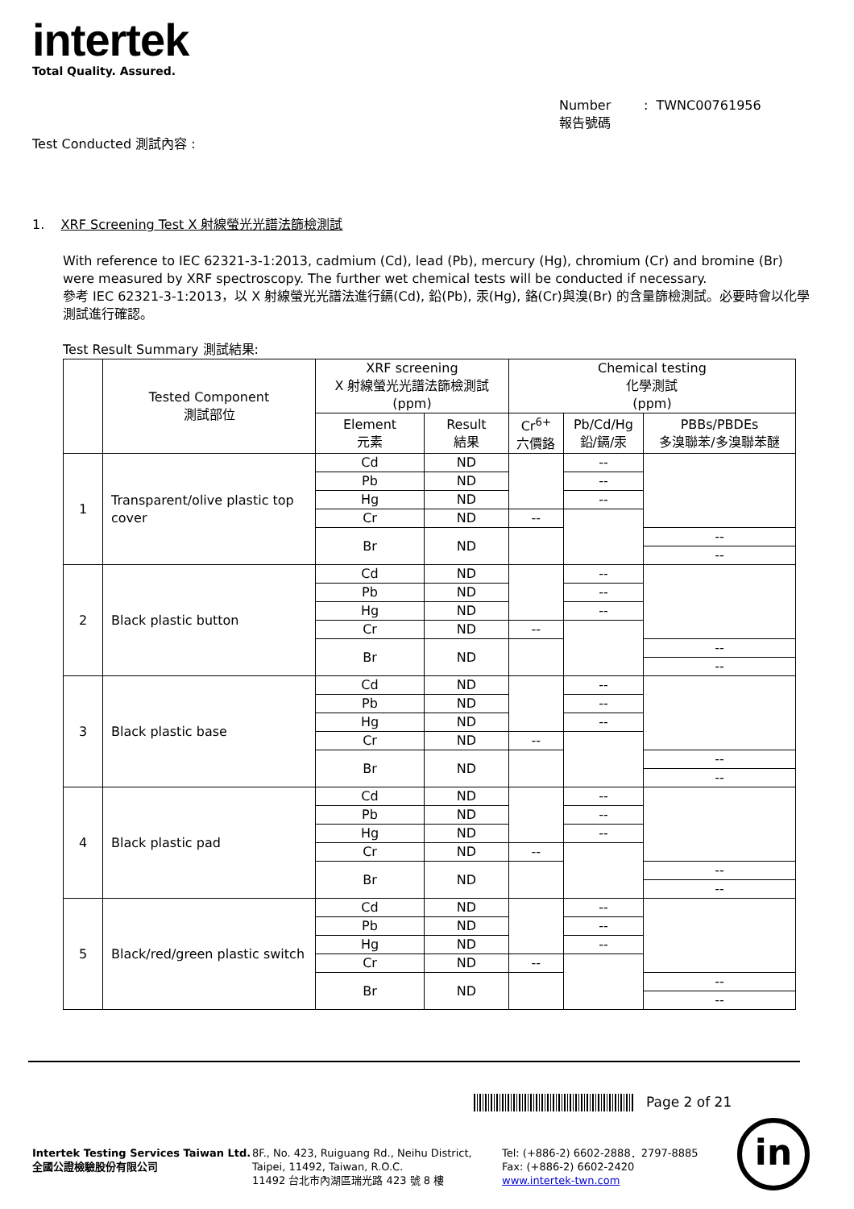intertek
Total Quality. Assured.
Number : TWNC00761956
報告號碼
Test Conducted 測試內容 :
1. XRF Screening Test X 射線螢光光譜法篩檢測試
With reference to IEC 62321-3-1:2013, cadmium (Cd), lead (Pb), mercury (Hg), chromium (Cr) and bromine (Br) were measured by XRF spectroscopy. The further wet chemical tests will be conducted if necessary.
參考 IEC 62321-3-1:2013，以 X 射線螢光光譜法進行鎘(Cd), 鉛(Pb), 汞(Hg), 鉻(Cr)與溴(Br) 的含量篩檢測試。必要時會以化學測試進行確認。
Test Result Summary 測試結果:
| | Tested Component 測試部位 | XRF screening X 射線螢光光譜法篩檢測試 (ppm) | | Chemical testing 化學測試 (ppm) | | |
| --- | --- | --- | --- | --- | --- | --- |
| | | Element 元素 | Result 結果 | Cr<sup>6+</sup> 六價鉻 | Pb/Cd/Hg 鉛/鎘/汞 | PBBs/PBDEs 多溴聯苯/多溴聯苯醚 |
| 1 | Transparent/olive plastic top cover | Cd | ND | | -- | |
| | | Pb | ND | | -- | |
| | | Hg | ND | | -- | |
| | | Cr | ND | -- | | |
| | | Br | ND | | | -- |
| | | | | | | -- |
| 2 | Black plastic button | Cd | ND | | -- | |
| | | Pb | ND | | -- | |
| | | Hg | ND | | -- | |
| | | Cr | ND | -- | | |
| | | Br | ND | | | -- |
| | | | | | | -- |
| 3 | Black plastic base | Cd | ND | | -- | |
| | | Pb | ND | | -- | |
| | | Hg | ND | | -- | |
| | | Cr | ND | -- | | |
| | | Br | ND | | | -- |
| | | | | | | -- |
| 4 | Black plastic pad | Cd | ND | | -- | |
| | | Pb | ND | | -- | |
| | | Hg | ND | | -- | |
| | | Cr | ND | -- | | |
| | | Br | ND | | | -- |
| | | | | | | -- |
| 5 | Black/red/green plastic switch | Cd | ND | | -- | |
| | | Pb | ND | | -- | |
| | | Hg | ND | | -- | |
| | | Cr | ND | -- | | |
| | | Br | ND | | | -- |
| | | | | | | -- |
Page 2 of 21
Intertek Testing Services Taiwan Ltd.
全國公證檢驗股份有限公司
8F., No. 423, Ruiguang Rd., Neihu District,
Taipei, 11492, Taiwan, R.O.C.
11492 台北市內湖區瑞光路 423 號 8 樓
Tel: (+886-2) 6602-2888．2797-8885
Fax: (+886-2) 6602-2420
www.intertek-twn.com
in